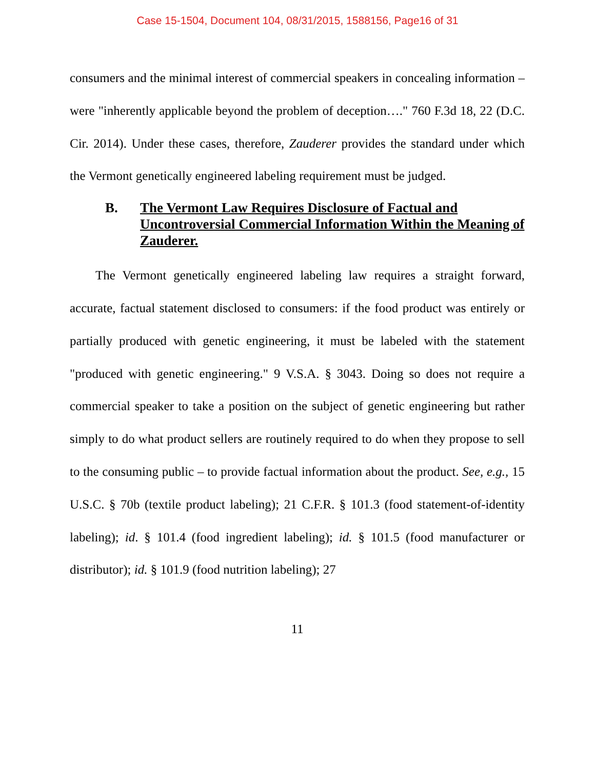Case 15-1504, Document 104, 08/31/2015, 1588156, Page16 of 31
consumers and the minimal interest of commercial speakers in concealing information – were "inherently applicable beyond the problem of deception…." 760 F.3d 18, 22 (D.C. Cir. 2014). Under these cases, therefore, Zauderer provides the standard under which the Vermont genetically engineered labeling requirement must be judged.
B. The Vermont Law Requires Disclosure of Factual and Uncontroversial Commercial Information Within the Meaning of Zauderer.
  The Vermont genetically engineered labeling law requires a straight forward, accurate, factual statement disclosed to consumers: if the food product was entirely or partially produced with genetic engineering, it must be labeled with the statement "produced with genetic engineering." 9 V.S.A. § 3043. Doing so does not require a commercial speaker to take a position on the subject of genetic engineering but rather simply to do what product sellers are routinely required to do when they propose to sell to the consuming public – to provide factual information about the product. See, e.g., 15 U.S.C. § 70b (textile product labeling); 21 C.F.R. § 101.3 (food statement-of-identity labeling); id. § 101.4 (food ingredient labeling); id. § 101.5 (food manufacturer or distributor); id. § 101.9 (food nutrition labeling); 27
11